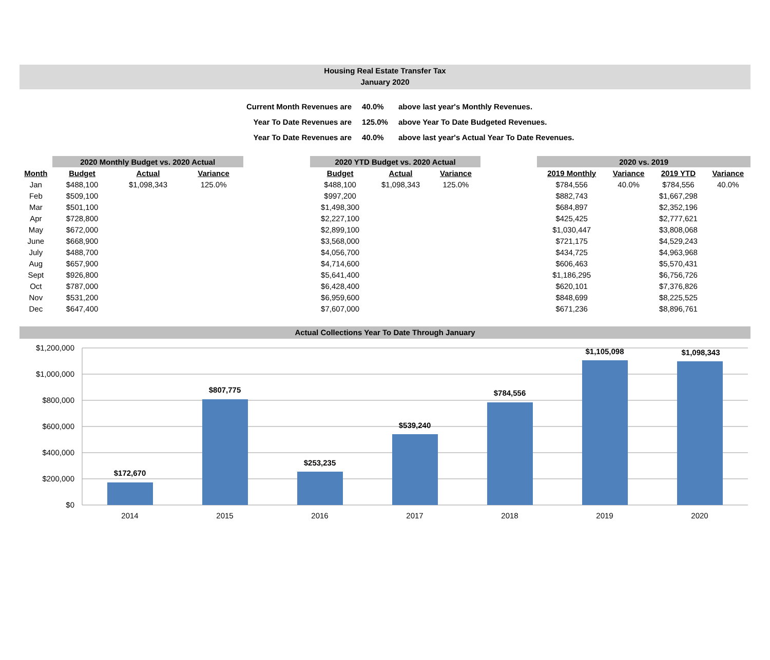Housing Real Estate Transfer Tax
January 2020
| Current Month Revenues are | 40.0% | above last year's Monthly Revenues. |
| Year To Date Revenues are | 125.0% | above Year To Date Budgeted Revenues. |
| Year To Date Revenues are | 40.0% | above last year's Actual Year To Date Revenues. |
| | 2020 Monthly Budget vs. 2020 Actual | | | | 2020 YTD Budget vs. 2020 Actual | | | | 2020 vs. 2019 | | | |
| --- | --- | --- | --- | --- | --- | --- | --- | --- | --- | --- | --- | --- |
| Month | Budget | Actual | Variance | | Budget | Actual | Variance | | 2019 Monthly | Variance | 2019 YTD | Variance |
| Jan | $488,100 | $1,098,343 | 125.0% | | $488,100 | $1,098,343 | 125.0% | | $784,556 | 40.0% | $784,556 | 40.0% |
| Feb | $509,100 | | | | $997,200 | | | | $882,743 | | $1,667,298 | |
| Mar | $501,100 | | | | $1,498,300 | | | | $684,897 | | $2,352,196 | |
| Apr | $728,800 | | | | $2,227,100 | | | | $425,425 | | $2,777,621 | |
| May | $672,000 | | | | $2,899,100 | | | | $1,030,447 | | $3,808,068 | |
| June | $668,900 | | | | $3,568,000 | | | | $721,175 | | $4,529,243 | |
| July | $488,700 | | | | $4,056,700 | | | | $434,725 | | $4,963,968 | |
| Aug | $657,900 | | | | $4,714,600 | | | | $606,463 | | $5,570,431 | |
| Sept | $926,800 | | | | $5,641,400 | | | | $1,186,295 | | $6,756,726 | |
| Oct | $787,000 | | | | $6,428,400 | | | | $620,101 | | $7,376,826 | |
| Nov | $531,200 | | | | $6,959,600 | | | | $848,699 | | $8,225,525 | |
| Dec | $647,400 | | | | $7,607,000 | | | | $671,236 | | $8,896,761 | |
Actual Collections Year To Date Through January
$1,200,000
$1,000,000
$800,000
$600,000
$400,000
$200,000
$0
$172,670
$807,775
$253,235
$539,240
$784,556
$1,105,098
$1,098,343
2014
2015
2016
2017
2018
2019
2020